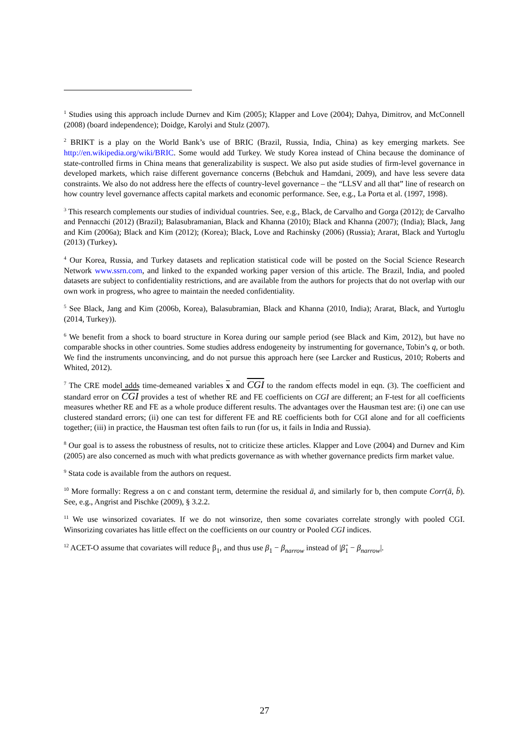<sup>1</sup> Studies using this approach include Durnev and Kim (2005); Klapper and Love (2004); Dahya, Dimitrov, and McConnell (2008) (board independence); Doidge, Karolyi and Stulz (2007).
<sup>2</sup> BRIKT is a play on the World Bank’s use of BRIC (Brazil, Russia, India, China) as key emerging markets. See http://en.wikipedia.org/wiki/BRIC. Some would add Turkey. We study Korea instead of China because the dominance of state-controlled firms in China means that generalizability is suspect. We also put aside studies of firm-level governance in developed markets, which raise different governance concerns (Bebchuk and Hamdani, 2009), and have less severe data constraints. We also do not address here the effects of country-level governance – the “LLSV and all that” line of research on how country level governance affects capital markets and economic performance. See, e.g., La Porta et al. (1997, 1998).
<sup>3</sup> This research complements our studies of individual countries. See, e.g., Black, de Carvalho and Gorga (2012); de Carvalho and Pennacchi (2012) (Brazil); Balasubramanian, Black and Khanna (2010); Black and Khanna (2007); (India); Black, Jang and Kim (2006a); Black and Kim (2012); (Korea); Black, Love and Rachinsky (2006) (Russia); Ararat, Black and Yurtoglu (2013) (Turkey).
<sup>4</sup> Our Korea, Russia, and Turkey datasets and replication statistical code will be posted on the Social Science Research Network www.ssrn.com, and linked to the expanded working paper version of this article. The Brazil, India, and pooled datasets are subject to confidentiality restrictions, and are available from the authors for projects that do not overlap with our own work in progress, who agree to maintain the needed confidentiality.
<sup>5</sup> See Black, Jang and Kim (2006b, Korea), Balasubramian, Black and Khanna (2010, India); Ararat, Black, and Yurtoglu (2014, Turkey)).
<sup>6</sup> We benefit from a shock to board structure in Korea during our sample period (see Black and Kim, 2012), but have no comparable shocks in other countries. Some studies address endogeneity by instrumenting for governance, Tobin’s q, or both. We find the instruments unconvincing, and do not pursue this approach here (see Larcker and Rusticus, 2010; Roberts and Whited, 2012).
<sup>7</sup> The CRE model adds time-demeaned variables x and CGI to the random effects model in eqn. (3). The coefficient and standard error on CGI provides a test of whether RE and FE coefficients on CGI are different; an F-test for all coefficients measures whether RE and FE as a whole produce different results. The advantages over the Hausman test are: (i) one can use clustered standard errors; (ii) one can test for different FE and RE coefficients both for CGI alone and for all coefficients together; (iii) in practice, the Hausman test often fails to run (for us, it fails in India and Russia).
<sup>8</sup> Our goal is to assess the robustness of results, not to criticize these articles. Klapper and Love (2004) and Durnev and Kim (2005) are also concerned as much with what predicts governance as with whether governance predicts firm market value.
<sup>9</sup> Stata code is available from the authors on request.
<sup>10</sup> More formally: Regress a on c and constant term, determine the residual ä, and similarly for b, then compute Corr(ä, b̈). See, e.g., Angrist and Pischke (2009), § 3.2.2.
<sup>11</sup> We use winsorized covariates. If we do not winsorize, then some covariates correlate strongly with pooled CGI. Winsorizing covariates has little effect on the coefficients on our country or Pooled CGI indices.
<sup>12</sup> ACET-O assume that covariates will reduce β<sub>1</sub>, and thus use β<sub>1</sub> − β<sub>narrow</sub> instead of |β̂<sub>1</sub> − β<sub>narrow</sub>|.
27